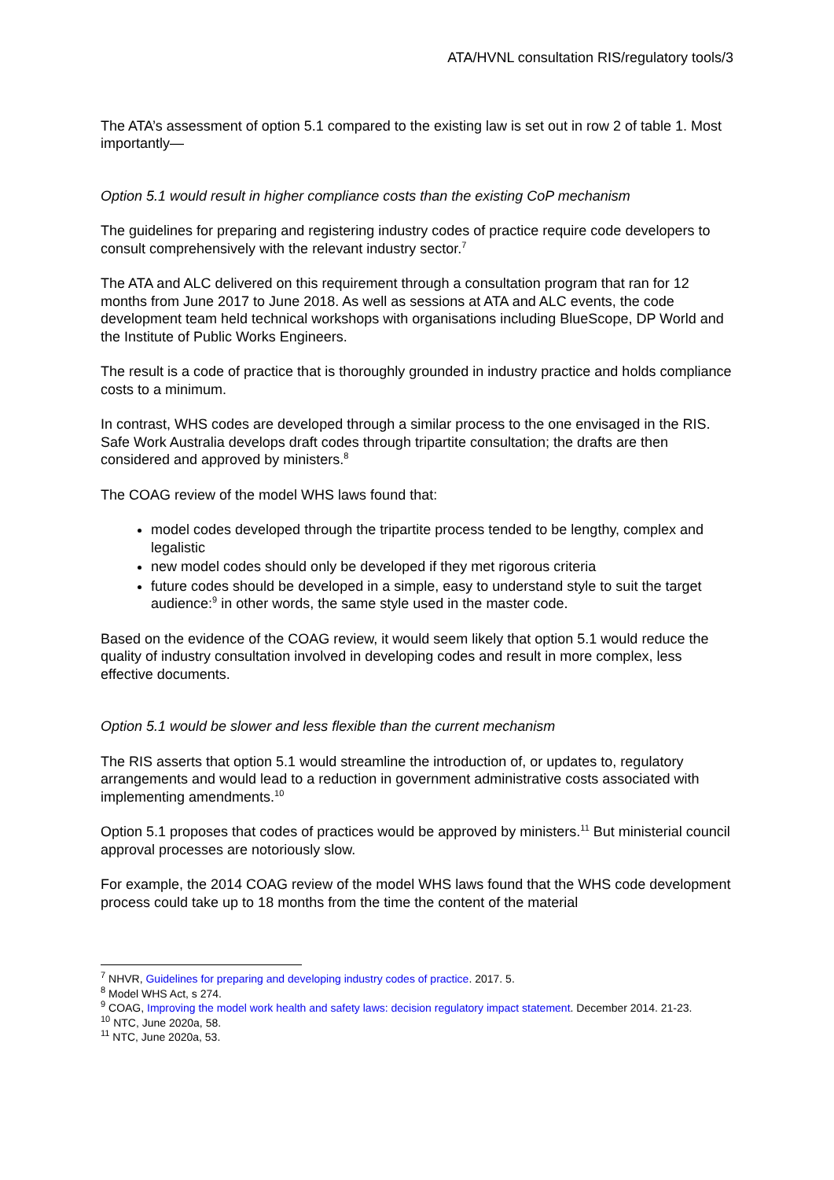ATA/HVNL consultation RIS/regulatory tools/3
The ATA’s assessment of option 5.1 compared to the existing law is set out in row 2 of table 1. Most importantly—
Option 5.1 would result in higher compliance costs than the existing CoP mechanism
The guidelines for preparing and registering industry codes of practice require code developers to consult comprehensively with the relevant industry sector.<sup>7</sup>
The ATA and ALC delivered on this requirement through a consultation program that ran for 12 months from June 2017 to June 2018. As well as sessions at ATA and ALC events, the code development team held technical workshops with organisations including BlueScope, DP World and the Institute of Public Works Engineers.
The result is a code of practice that is thoroughly grounded in industry practice and holds compliance costs to a minimum.
In contrast, WHS codes are developed through a similar process to the one envisaged in the RIS. Safe Work Australia develops draft codes through tripartite consultation; the drafts are then considered and approved by ministers.<sup>8</sup>
The COAG review of the model WHS laws found that:
model codes developed through the tripartite process tended to be lengthy, complex and legalistic
new model codes should only be developed if they met rigorous criteria
future codes should be developed in a simple, easy to understand style to suit the target audience:<sup>9</sup> in other words, the same style used in the master code.
Based on the evidence of the COAG review, it would seem likely that option 5.1 would reduce the quality of industry consultation involved in developing codes and result in more complex, less effective documents.
Option 5.1 would be slower and less flexible than the current mechanism
The RIS asserts that option 5.1 would streamline the introduction of, or updates to, regulatory arrangements and would lead to a reduction in government administrative costs associated with implementing amendments.<sup>10</sup>
Option 5.1 proposes that codes of practices would be approved by ministers.<sup>11</sup> But ministerial council approval processes are notoriously slow.
For example, the 2014 COAG review of the model WHS laws found that the WHS code development process could take up to 18 months from the time the content of the material
<sup>7</sup> NHVR, Guidelines for preparing and developing industry codes of practice. 2017. 5.
<sup>8</sup> Model WHS Act, s 274.
<sup>9</sup> COAG, Improving the model work health and safety laws: decision regulatory impact statement. December 2014. 21-23.
<sup>10</sup> NTC, June 2020a, 58.
<sup>11</sup> NTC, June 2020a, 53.